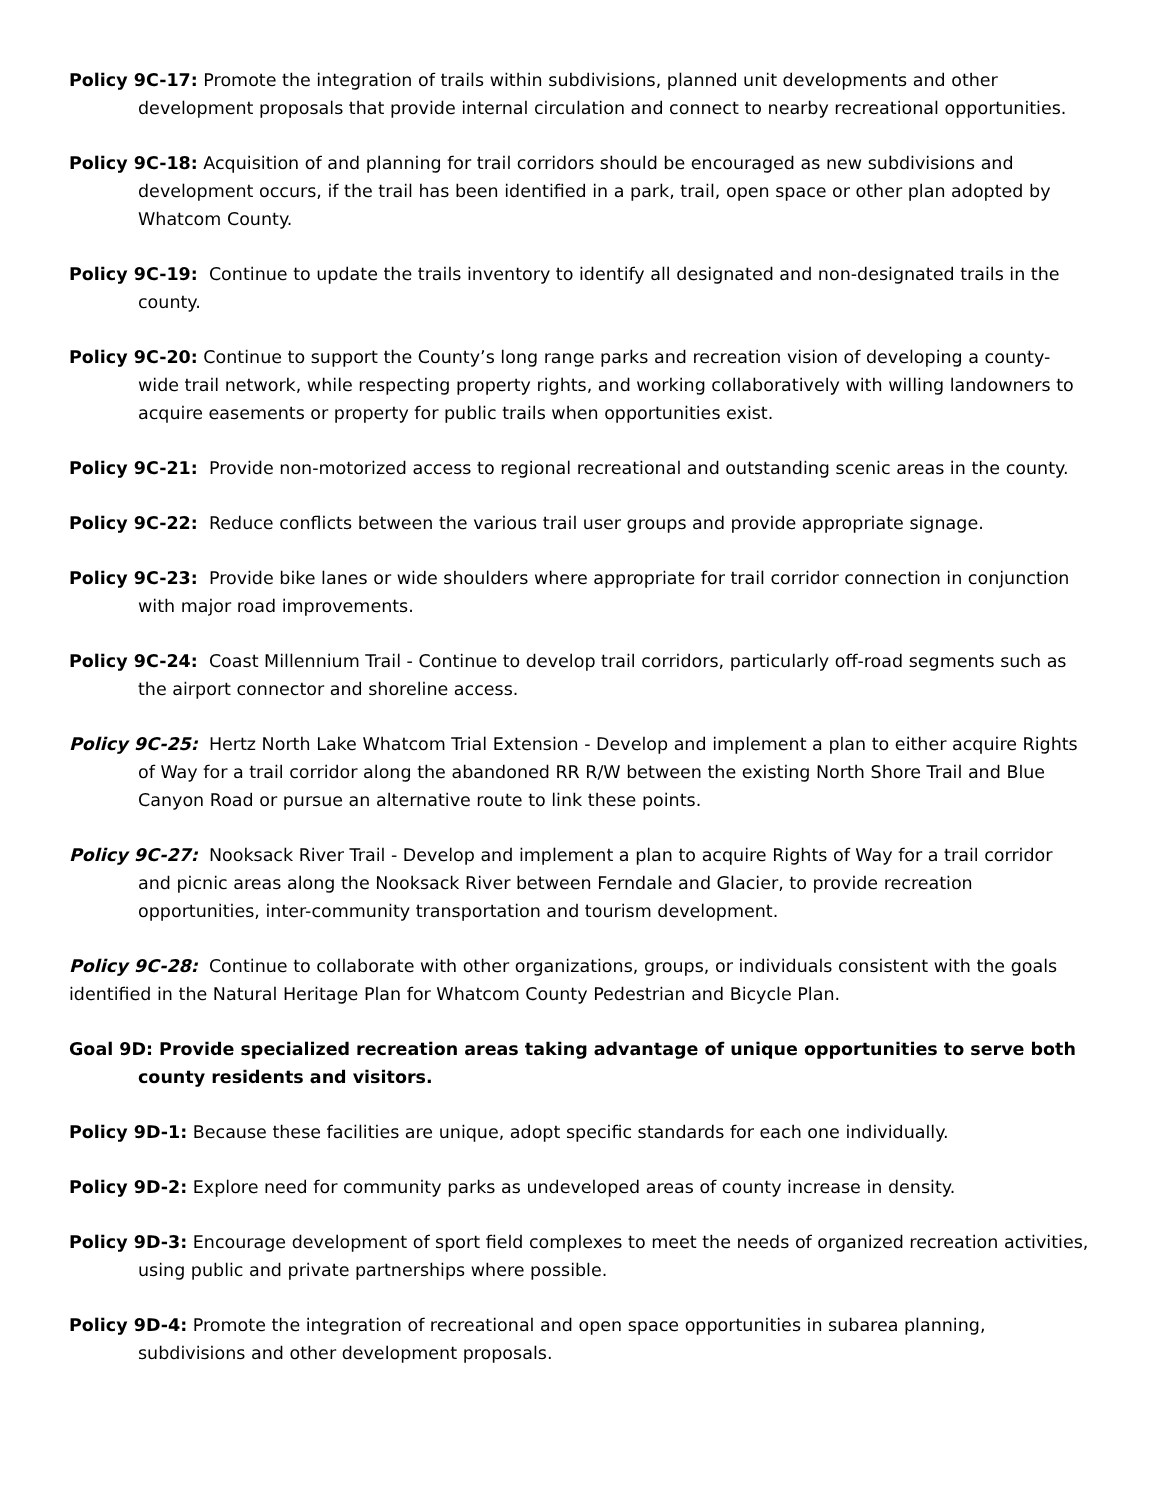Policy 9C-17: Promote the integration of trails within subdivisions, planned unit developments and other development proposals that provide internal circulation and connect to nearby recreational opportunities.
Policy 9C-18: Acquisition of and planning for trail corridors should be encouraged as new subdivisions and development occurs, if the trail has been identified in a park, trail, open space or other plan adopted by Whatcom County.
Policy 9C-19: Continue to update the trails inventory to identify all designated and non-designated trails in the county.
Policy 9C-20: Continue to support the County’s long range parks and recreation vision of developing a county-wide trail network, while respecting property rights, and working collaboratively with willing landowners to acquire easements or property for public trails when opportunities exist.
Policy 9C-21: Provide non-motorized access to regional recreational and outstanding scenic areas in the county.
Policy 9C-22: Reduce conflicts between the various trail user groups and provide appropriate signage.
Policy 9C-23: Provide bike lanes or wide shoulders where appropriate for trail corridor connection in conjunction with major road improvements.
Policy 9C-24: Coast Millennium Trail - Continue to develop trail corridors, particularly off-road segments such as the airport connector and shoreline access.
Policy 9C-25: Hertz North Lake Whatcom Trial Extension - Develop and implement a plan to either acquire Rights of Way for a trail corridor along the abandoned RR R/W between the existing North Shore Trail and Blue Canyon Road or pursue an alternative route to link these points.
Policy 9C-27: Nooksack River Trail - Develop and implement a plan to acquire Rights of Way for a trail corridor and picnic areas along the Nooksack River between Ferndale and Glacier, to provide recreation opportunities, inter-community transportation and tourism development.
Policy 9C-28: Continue to collaborate with other organizations, groups, or individuals consistent with the goals identified in the Natural Heritage Plan for Whatcom County Pedestrian and Bicycle Plan.
Goal 9D: Provide specialized recreation areas taking advantage of unique opportunities to serve both county residents and visitors.
Policy 9D-1: Because these facilities are unique, adopt specific standards for each one individually.
Policy 9D-2: Explore need for community parks as undeveloped areas of county increase in density.
Policy 9D-3: Encourage development of sport field complexes to meet the needs of organized recreation activities, using public and private partnerships where possible.
Policy 9D-4: Promote the integration of recreational and open space opportunities in subarea planning, subdivisions and other development proposals.